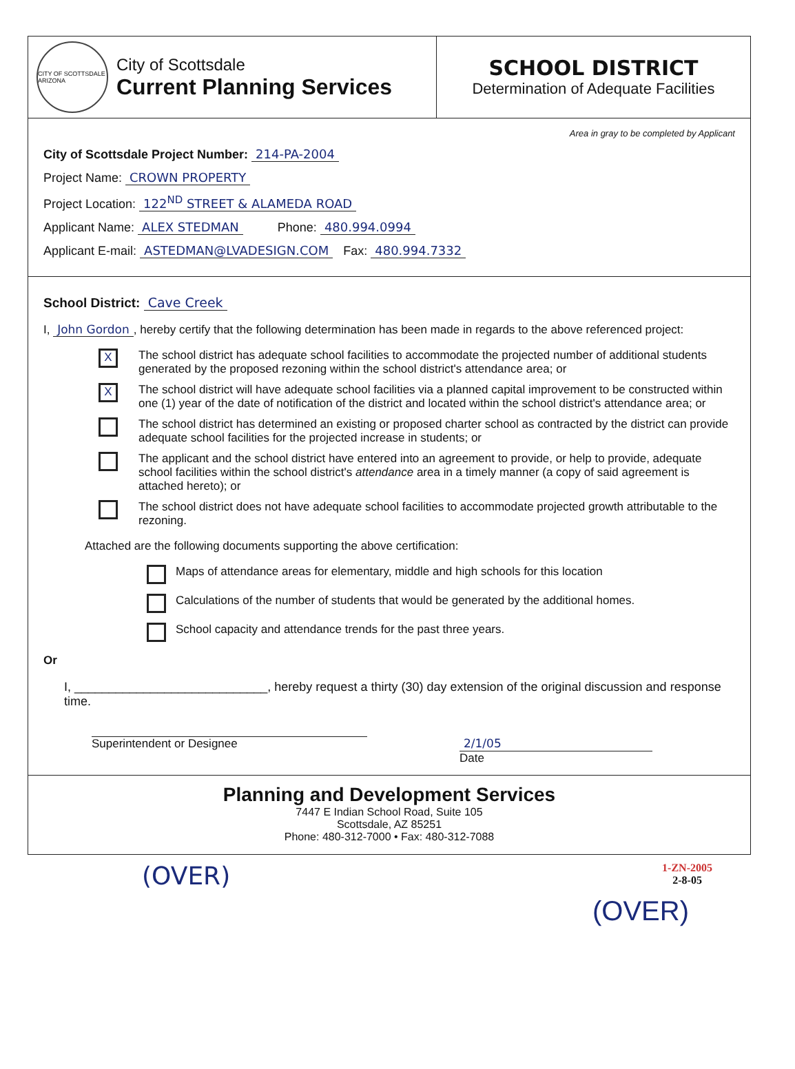CITY OF SCOTTSDALE ARIZONA
City of Scottsdale
Current Planning Services
SCHOOL DISTRICT
Determination of Adequate Facilities
Area in gray to be completed by Applicant
City of Scottsdale Project Number: 214-PA-2004
Project Name: CROWN PROPERTY
Project Location: 122<sup>ND</sup> STREET & ALAMEDA ROAD
Applicant Name: ALEX STEDMAN Phone: 480.994.0994
Applicant E-mail: ASTEDMAN@LVADESIGN.COM Fax: 480.994.7332
School District: Cave Creek
I, John Gordon, hereby certify that the following determination has been made in regards to the above referenced project:
X
The school district has adequate school facilities to accommodate the projected number of additional students generated by the proposed rezoning within the school district's attendance area; or
X
The school district will have adequate school facilities via a planned capital improvement to be constructed within one (1) year of the date of notification of the district and located within the school district's attendance area; or
The school district has determined an existing or proposed charter school as contracted by the district can provide adequate school facilities for the projected increase in students; or
The applicant and the school district have entered into an agreement to provide, or help to provide, adequate school facilities within the school district's attendance area in a timely manner (a copy of said agreement is attached hereto); or
The school district does not have adequate school facilities to accommodate projected growth attributable to the rezoning.
Attached are the following documents supporting the above certification:
Maps of attendance areas for elementary, middle and high schools for this location
Calculations of the number of students that would be generated by the additional homes.
School capacity and attendance trends for the past three years.
Or
I, ____________________________, hereby request a thirty (30) day extension of the original discussion and response time.
Superintendent or Designee 2/1/05
Date
Planning and Development Services
7447 E Indian School Road, Suite 105
Scottsdale, AZ 85251
Phone: 480-312-7000 • Fax: 480-312-7088
(OVER)
1-ZN-2005
2-8-05
(OVER)